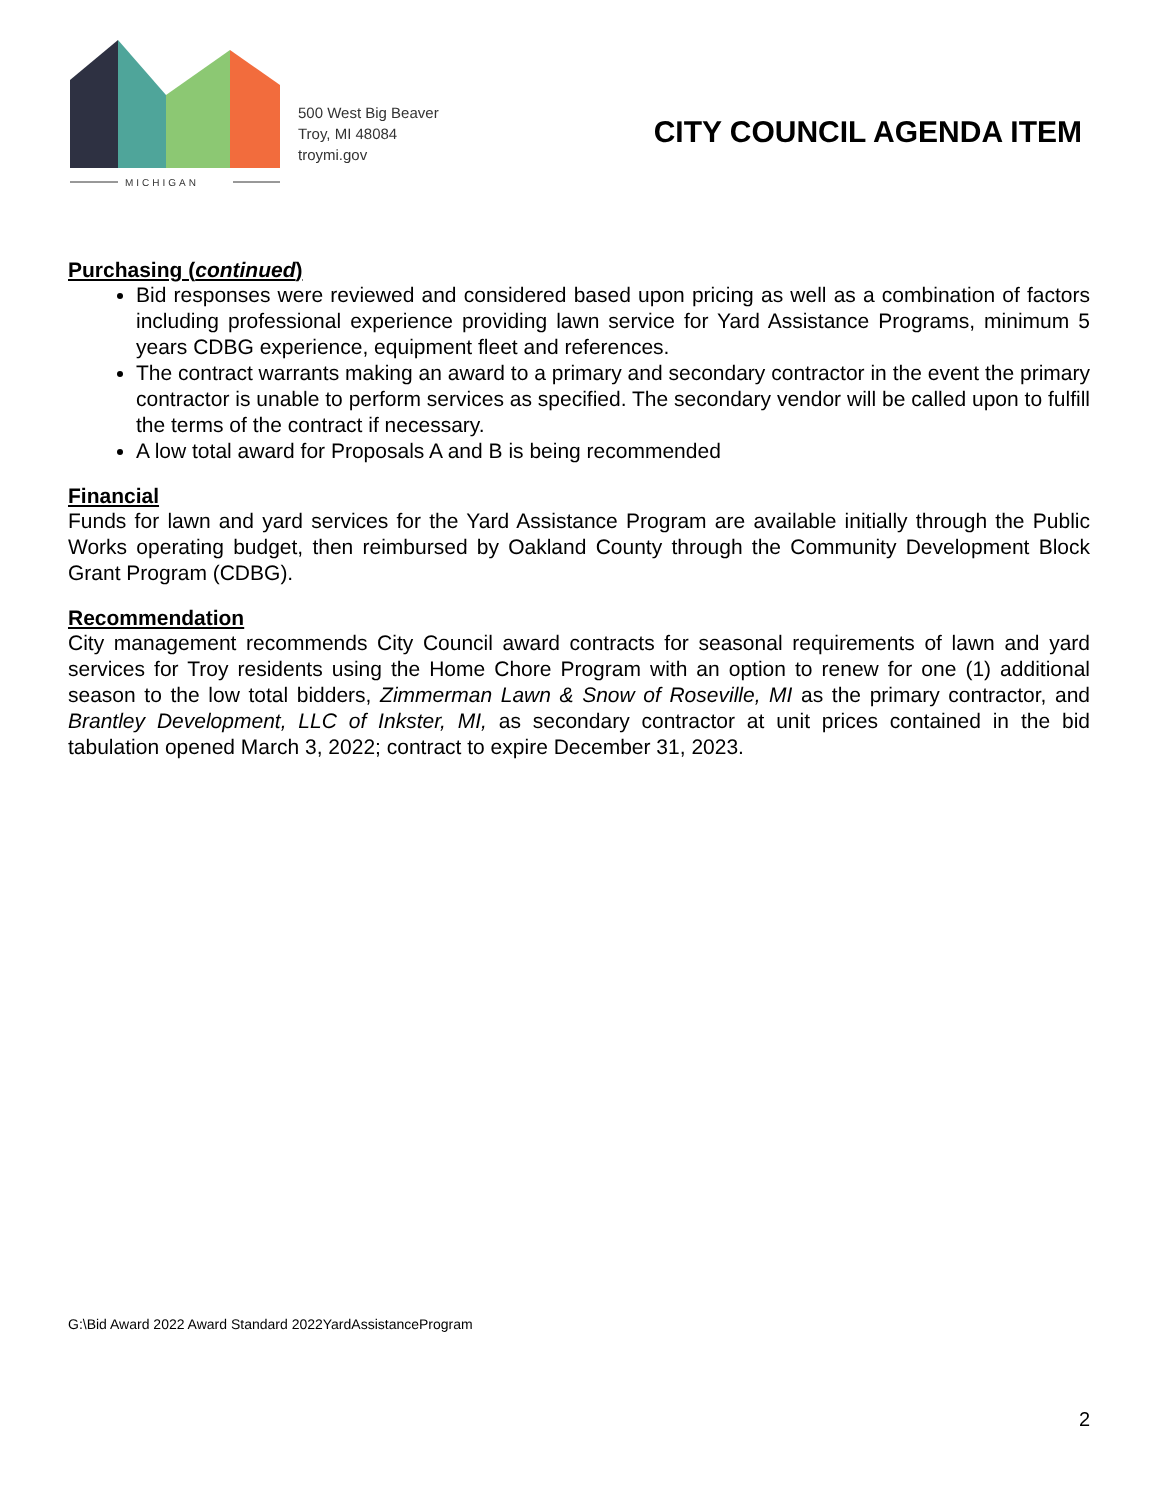MICHIGAN
500 West Big Beaver
Troy, MI 48084
troymi.gov
CITY COUNCIL AGENDA ITEM
Purchasing (continued)
Bid responses were reviewed and considered based upon pricing as well as a combination of factors including professional experience providing lawn service for Yard Assistance Programs, minimum 5 years CDBG experience, equipment fleet and references.
The contract warrants making an award to a primary and secondary contractor in the event the primary contractor is unable to perform services as specified. The secondary vendor will be called upon to fulfill the terms of the contract if necessary.
A low total award for Proposals A and B is being recommended
Financial
Funds for lawn and yard services for the Yard Assistance Program are available initially through the Public Works operating budget, then reimbursed by Oakland County through the Community Development Block Grant Program (CDBG).
Recommendation
City management recommends City Council award contracts for seasonal requirements of lawn and yard services for Troy residents using the Home Chore Program with an option to renew for one (1) additional season to the low total bidders, Zimmerman Lawn & Snow of Roseville, MI as the primary contractor, and Brantley Development, LLC of Inkster, MI, as secondary contractor at unit prices contained in the bid tabulation opened March 3, 2022; contract to expire December 31, 2023.
G:\Bid Award 2022 Award Standard 2022YardAssistanceProgram
2